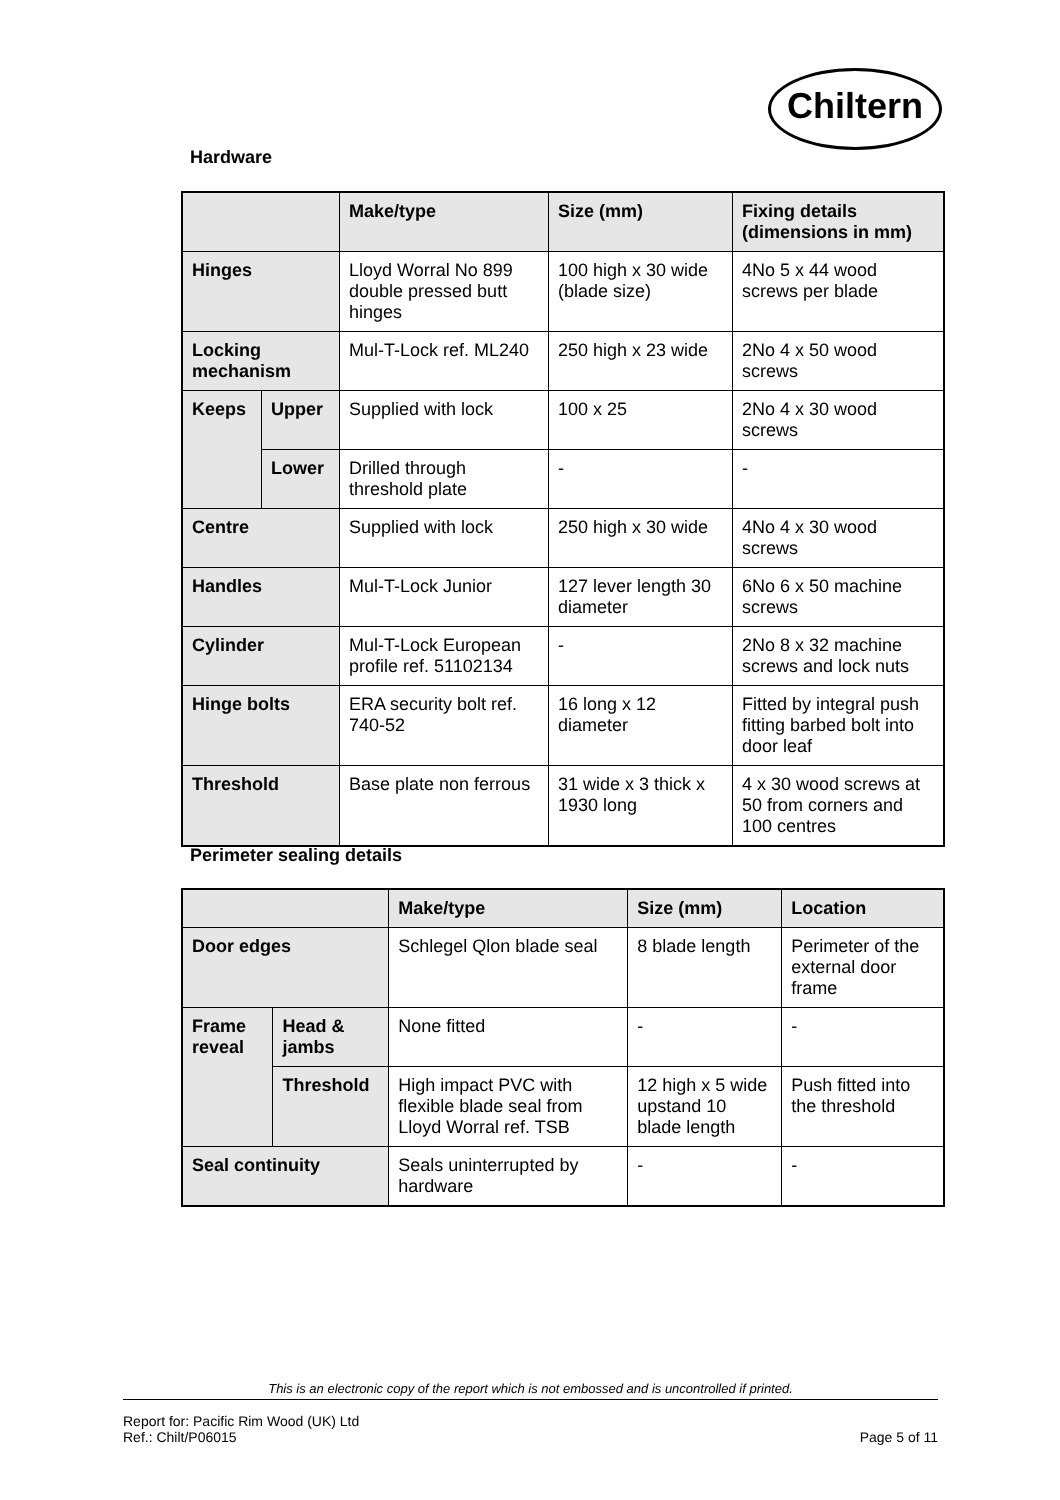Chiltern
Hardware
| | | Make/type | Size (mm) | Fixing details (dimensions in mm) |
| --- | --- | --- | --- | --- |
| Hinges | | Lloyd Worral No 899 double pressed butt hinges | 100 high x 30 wide (blade size) | 4No 5 x 44 wood screws per blade |
| Locking mechanism | | Mul-T-Lock ref. ML240 | 250 high x 23 wide | 2No 4 x 50 wood screws |
| Keeps | Upper | Supplied with lock | 100 x 25 | 2No 4 x 30 wood screws |
| | Lower | Drilled through threshold plate | - | - |
| Centre | | Supplied with lock | 250 high x 30 wide | 4No 4 x 30 wood screws |
| Handles | | Mul-T-Lock Junior | 127 lever length 30 diameter | 6No 6 x 50 machine screws |
| Cylinder | | Mul-T-Lock European profile ref. 51102134 | - | 2No 8 x 32 machine screws and lock nuts |
| Hinge bolts | | ERA security bolt ref. 740-52 | 16 long x 12 diameter | Fitted by integral push fitting barbed bolt into door leaf |
| Threshold | | Base plate non ferrous | 31 wide x 3 thick x 1930 long | 4 x 30 wood screws at 50 from corners and 100 centres |
Perimeter sealing details
| | | Make/type | Size (mm) | Location |
| --- | --- | --- | --- | --- |
| Door edges | | Schlegel Qlon blade seal | 8 blade length | Perimeter of the external door frame |
| Frame reveal | Head & jambs | None fitted | - | - |
| | Threshold | High impact PVC with flexible blade seal from Lloyd Worral ref. TSB | 12 high x 5 wide upstand 10 blade length | Push fitted into the threshold |
| Seal continuity | | Seals uninterrupted by hardware | - | - |
This is an electronic copy of the report which is not embossed and is uncontrolled if printed.
Report for: Pacific Rim Wood (UK) Ltd
Ref.: Chilt/P06015 Page 5 of 11